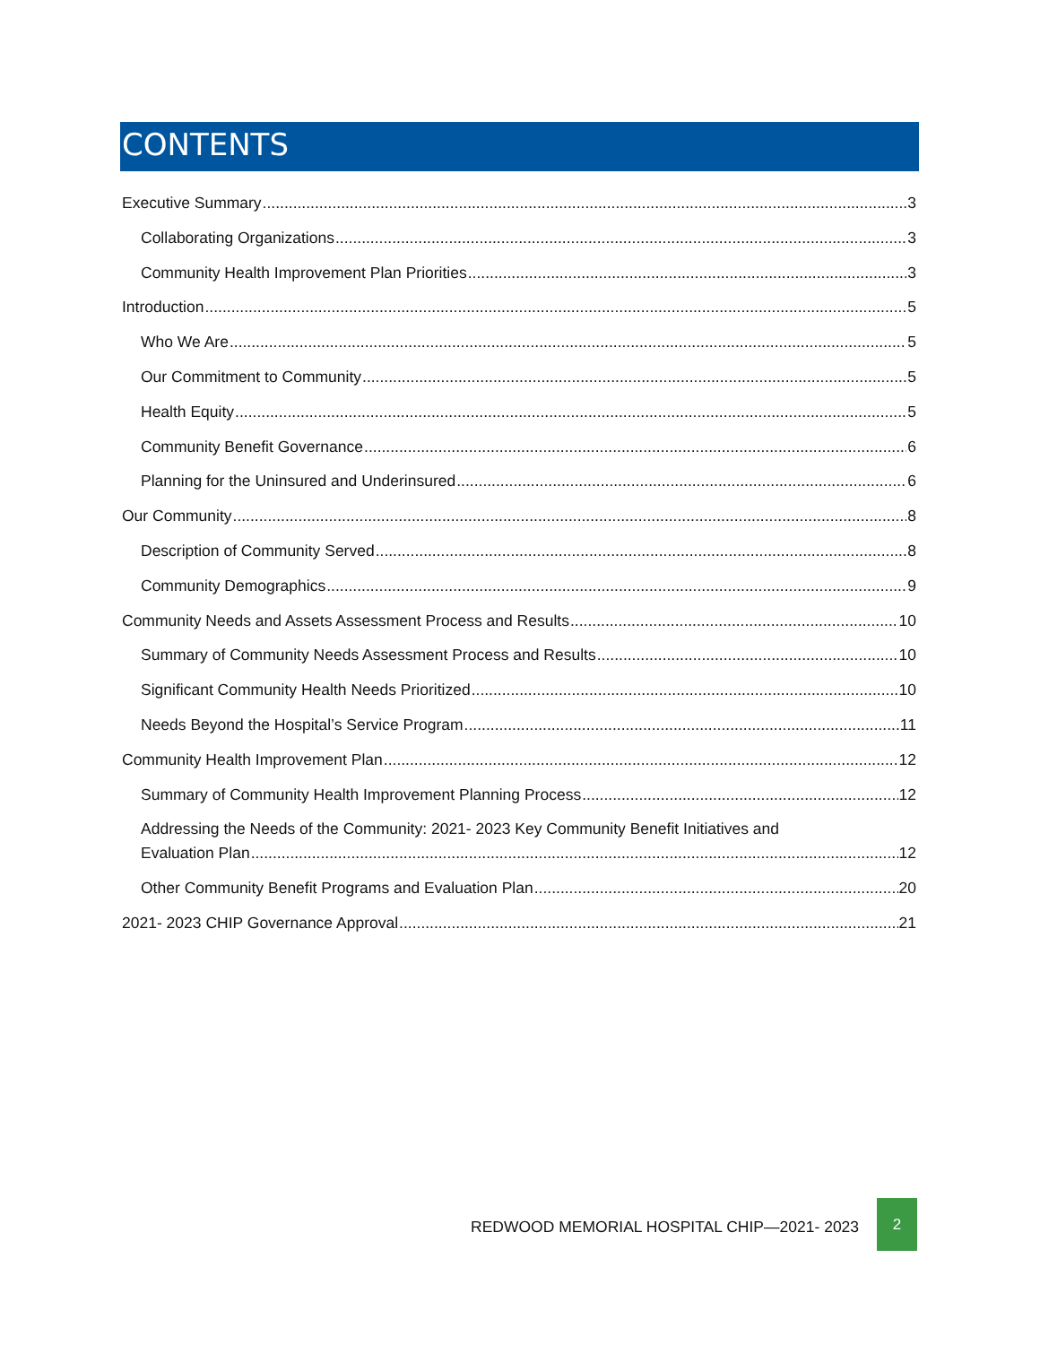CONTENTS
Executive Summary 3
Collaborating Organizations 3
Community Health Improvement Plan Priorities 3
Introduction 5
Who We Are 5
Our Commitment to Community 5
Health Equity 5
Community Benefit Governance 6
Planning for the Uninsured and Underinsured 6
Our Community 8
Description of Community Served 8
Community Demographics 9
Community Needs and Assets Assessment Process and Results 10
Summary of Community Needs Assessment Process and Results 10
Significant Community Health Needs Prioritized 10
Needs Beyond the Hospital’s Service Program 11
Community Health Improvement Plan 12
Summary of Community Health Improvement Planning Process 12
Addressing the Needs of the Community: 2021- 2023 Key Community Benefit Initiatives and
Evaluation Plan 12
Other Community Benefit Programs and Evaluation Plan 20
2021- 2023 CHIP Governance Approval 21
REDWOOD MEMORIAL HOSPITAL CHIP—2021- 2023
2